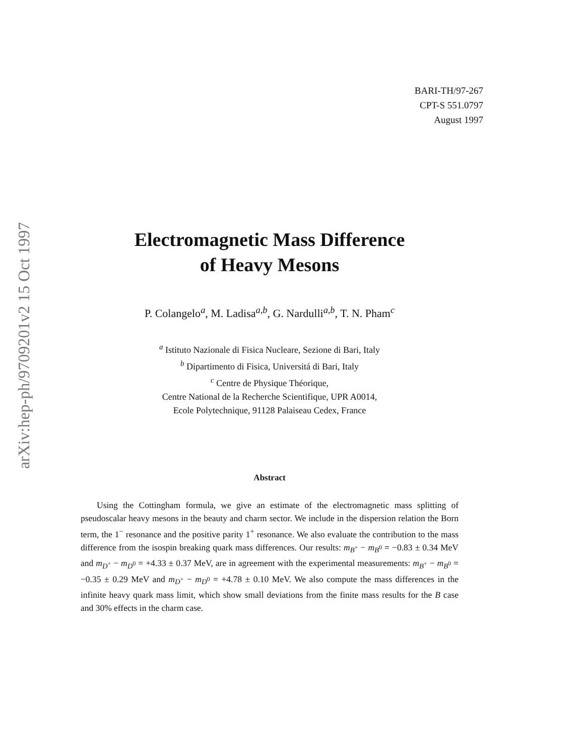arXiv:hep-ph/9709201v2 15 Oct 1997
BARI-TH/97-267
CPT-S 551.0797
August 1997
Electromagnetic Mass Difference
of Heavy Mesons
P. Colangelo<sup>a</sup>, M. Ladisa<sup>a,b</sup>, G. Nardulli<sup>a,b</sup>, T. N. Pham<sup>c</sup>
<sup>a</sup> Istituto Nazionale di Fisica Nucleare, Sezione di Bari, Italy
<sup>b</sup> Dipartimento di Fisica, Universitá di Bari, Italy
<sup>c</sup> Centre de Physique Théorique,
Centre National de la Recherche Scientifique, UPR A0014,
Ecole Polytechnique, 91128 Palaiseau Cedex, France
Abstract
Using the Cottingham formula, we give an estimate of the electromagnetic mass splitting of pseudoscalar heavy mesons in the beauty and charm sector. We include in the dispersion relation the Born term, the 1<sup>−</sup> resonance and the positive parity 1<sup>+</sup> resonance. We also evaluate the contribution to the mass difference from the isospin breaking quark mass differences. Our results: m<sub>B<sup>+</sup></sub> − m<sub>B<sup>0</sup></sub> = −0.83 ± 0.34 MeV and m<sub>D<sup>+</sup></sub> − m<sub>D<sup>0</sup></sub> = +4.33 ± 0.37 MeV, are in agreement with the experimental measurements: m<sub>B<sup>+</sup></sub> − m<sub>B<sup>0</sup></sub> = −0.35 ± 0.29 MeV and m<sub>D<sup>+</sup></sub> − m<sub>D<sup>0</sup></sub> = +4.78 ± 0.10 MeV. We also compute the mass differences in the infinite heavy quark mass limit, which show small deviations from the finite mass results for the B case and 30% effects in the charm case.